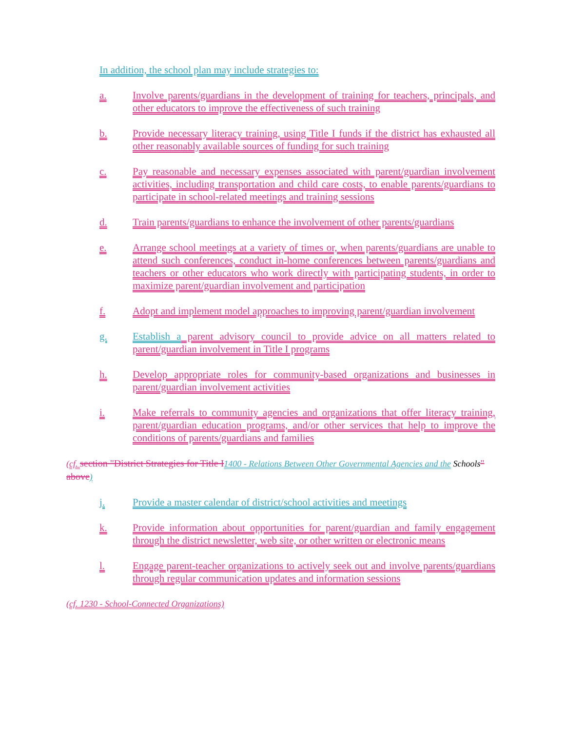In addition, the school plan may include strategies to:
a. Involve parents/guardians in the development of training for teachers, principals, and other educators to improve the effectiveness of such training
b. Provide necessary literacy training, using Title I funds if the district has exhausted all other reasonably available sources of funding for such training
c. Pay reasonable and necessary expenses associated with parent/guardian involvement activities, including transportation and child care costs, to enable parents/guardians to participate in school-related meetings and training sessions
d. Train parents/guardians to enhance the involvement of other parents/guardians
e. Arrange school meetings at a variety of times or, when parents/guardians are unable to attend such conferences, conduct in-home conferences between parents/guardians and teachers or other educators who work directly with participating students, in order to maximize parent/guardian involvement and participation
f. Adopt and implement model approaches to improving parent/guardian involvement
g. Establish a parent advisory council to provide advice on all matters related to parent/guardian involvement in Title I programs
h. Develop appropriate roles for community-based organizations and businesses in parent/guardian involvement activities
i. Make referrals to community agencies and organizations that offer literacy training, parent/guardian education programs, and/or other services that help to improve the conditions of parents/guardians and families
(cf. section "District Strategies for Title I 1400 - Relations Between Other Governmental Agencies and the Schools" above)
j. Provide a master calendar of district/school activities and meetings
k. Provide information about opportunities for parent/guardian and family engagement through the district newsletter, web site, or other written or electronic means
l. Engage parent-teacher organizations to actively seek out and involve parents/guardians through regular communication updates and information sessions
(cf. 1230 - School-Connected Organizations)